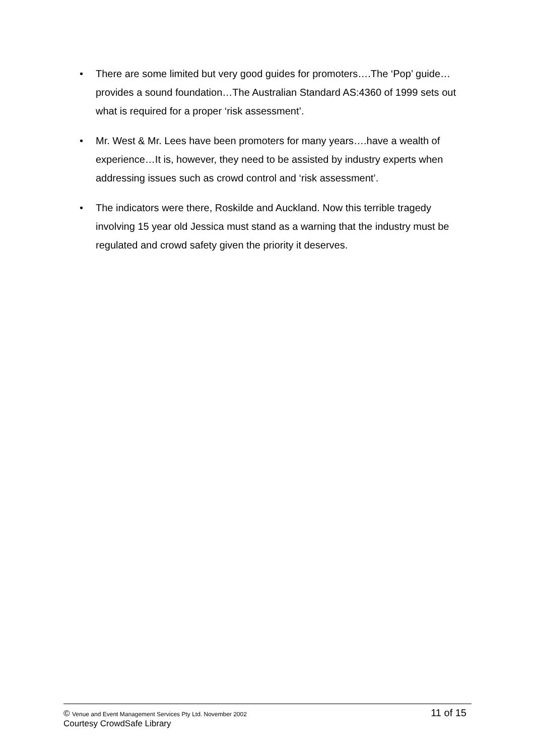• There are some limited but very good guides for promoters….The ‘Pop’ guide…provides a sound foundation…The Australian Standard AS:4360 of 1999 sets out what is required for a proper ‘risk assessment’.
• Mr. West & Mr. Lees have been promoters for many years….have a wealth of experience…It is, however, they need to be assisted by industry experts when addressing issues such as crowd control and ‘risk assessment’.
• The indicators were there, Roskilde and Auckland. Now this terrible tragedy involving 15 year old Jessica must stand as a warning that the industry must be regulated and crowd safety given the priority it deserves.
© Venue and Event Management Services Pty Ltd. November 2002 11 of 15
Courtesy CrowdSafe Library